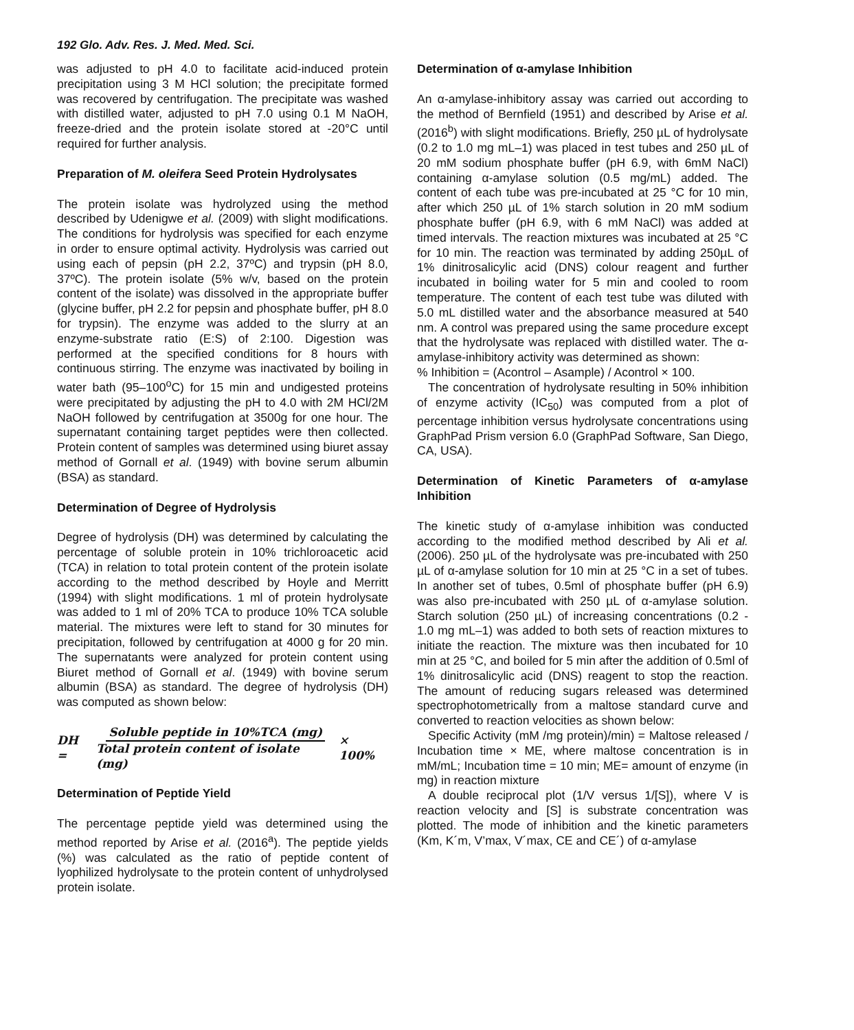192 Glo. Adv. Res. J. Med. Med. Sci.
was adjusted to pH 4.0 to facilitate acid-induced protein precipitation using 3 M HCl solution; the precipitate formed was recovered by centrifugation. The precipitate was washed with distilled water, adjusted to pH 7.0 using 0.1 M NaOH, freeze-dried and the protein isolate stored at -20°C until required for further analysis.
Preparation of M. oleifera Seed Protein Hydrolysates
The protein isolate was hydrolyzed using the method described by Udenigwe et al. (2009) with slight modifications. The conditions for hydrolysis was specified for each enzyme in order to ensure optimal activity. Hydrolysis was carried out using each of pepsin (pH 2.2, 37ºC) and trypsin (pH 8.0, 37ºC). The protein isolate (5% w/v, based on the protein content of the isolate) was dissolved in the appropriate buffer (glycine buffer, pH 2.2 for pepsin and phosphate buffer, pH 8.0 for trypsin). The enzyme was added to the slurry at an enzyme-substrate ratio (E:S) of 2:100. Digestion was performed at the specified conditions for 8 hours with continuous stirring. The enzyme was inactivated by boiling in water bath (95–100<sup>o</sup>C) for 15 min and undigested proteins were precipitated by adjusting the pH to 4.0 with 2M HCl/2M NaOH followed by centrifugation at 3500g for one hour. The supernatant containing target peptides were then collected. Protein content of samples was determined using biuret assay method of Gornall et al. (1949) with bovine serum albumin (BSA) as standard.
Determination of Degree of Hydrolysis
Degree of hydrolysis (DH) was determined by calculating the percentage of soluble protein in 10% trichloroacetic acid (TCA) in relation to total protein content of the protein isolate according to the method described by Hoyle and Merritt (1994) with slight modifications. 1 ml of protein hydrolysate was added to 1 ml of 20% TCA to produce 10% TCA soluble material. The mixtures were left to stand for 30 minutes for precipitation, followed by centrifugation at 4000 g for 20 min. The supernatants were analyzed for protein content using Biuret method of Gornall et al. (1949) with bovine serum albumin (BSA) as standard. The degree of hydrolysis (DH) was computed as shown below:
DH = Soluble peptide in 10%TCA (mg) Total protein content of isolate (mg) × 100%
Determination of Peptide Yield
The percentage peptide yield was determined using the method reported by Arise et al. (2016<sup>a</sup>). The peptide yields (%) was calculated as the ratio of peptide content of lyophilized hydrolysate to the protein content of unhydrolysed protein isolate.
Determination of α-amylase Inhibition
An α-amylase-inhibitory assay was carried out according to the method of Bernfield (1951) and described by Arise et al. (2016<sup>b</sup>) with slight modifications. Briefly, 250 µL of hydrolysate (0.2 to 1.0 mg mL–1) was placed in test tubes and 250 µL of 20 mM sodium phosphate buffer (pH 6.9, with 6mM NaCl) containing α-amylase solution (0.5 mg/mL) added. The content of each tube was pre-incubated at 25 °C for 10 min, after which 250 µL of 1% starch solution in 20 mM sodium phosphate buffer (pH 6.9, with 6 mM NaCl) was added at timed intervals. The reaction mixtures was incubated at 25 °C for 10 min. The reaction was terminated by adding 250µL of 1% dinitrosalicylic acid (DNS) colour reagent and further incubated in boiling water for 5 min and cooled to room temperature. The content of each test tube was diluted with 5.0 mL distilled water and the absorbance measured at 540 nm. A control was prepared using the same procedure except that the hydrolysate was replaced with distilled water. The α-amylase-inhibitory activity was determined as shown:
% Inhibition = (Acontrol – Asample) / Acontrol × 100.
The concentration of hydrolysate resulting in 50% inhibition of enzyme activity (IC<sub>50</sub>) was computed from a plot of percentage inhibition versus hydrolysate concentrations using GraphPad Prism version 6.0 (GraphPad Software, San Diego, CA, USA).
Determination of Kinetic Parameters of α-amylase Inhibition
The kinetic study of α-amylase inhibition was conducted according to the modified method described by Ali et al. (2006). 250 µL of the hydrolysate was pre-incubated with 250 µL of α-amylase solution for 10 min at 25 °C in a set of tubes. In another set of tubes, 0.5ml of phosphate buffer (pH 6.9) was also pre-incubated with 250 µL of α-amylase solution. Starch solution (250 µL) of increasing concentrations (0.2 - 1.0 mg mL–1) was added to both sets of reaction mixtures to initiate the reaction. The mixture was then incubated for 10 min at 25 °C, and boiled for 5 min after the addition of 0.5ml of 1% dinitrosalicylic acid (DNS) reagent to stop the reaction. The amount of reducing sugars released was determined spectrophotometrically from a maltose standard curve and converted to reaction velocities as shown below:
Specific Activity (mM /mg protein)/min) = Maltose released / Incubation time × ME, where maltose concentration is in mM/mL; Incubation time = 10 min; ME= amount of enzyme (in mg) in reaction mixture
A double reciprocal plot (1/V versus 1/[S]), where V is reaction velocity and [S] is substrate concentration was plotted. The mode of inhibition and the kinetic parameters (Km, K´m, V’max, V´max, CE and CE´) of α-amylase